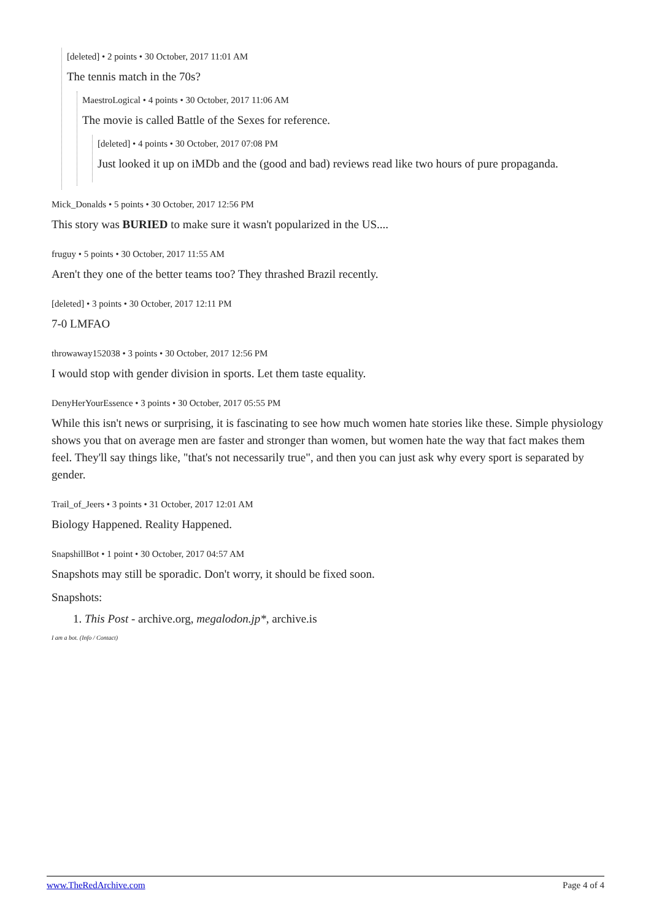[deleted] • 2 points • 30 October, 2017 11:01 AM
The tennis match in the 70s?
MaestroLogical • 4 points • 30 October, 2017 11:06 AM
The movie is called Battle of the Sexes for reference.
[deleted] • 4 points • 30 October, 2017 07:08 PM
Just looked it up on iMDb and the (good and bad) reviews read like two hours of pure propaganda.
Mick_Donalds • 5 points • 30 October, 2017 12:56 PM
This story was BURIED to make sure it wasn't popularized in the US....
fruguy • 5 points • 30 October, 2017 11:55 AM
Aren't they one of the better teams too? They thrashed Brazil recently.
[deleted] • 3 points • 30 October, 2017 12:11 PM
7-0 LMFAO
throwaway152038 • 3 points • 30 October, 2017 12:56 PM
I would stop with gender division in sports. Let them taste equality.
DenyHerYourEssence • 3 points • 30 October, 2017 05:55 PM
While this isn't news or surprising, it is fascinating to see how much women hate stories like these. Simple physiology shows you that on average men are faster and stronger than women, but women hate the way that fact makes them feel. They'll say things like, "that's not necessarily true", and then you can just ask why every sport is separated by gender.
Trail_of_Jeers • 3 points • 31 October, 2017 12:01 AM
Biology Happened. Reality Happened.
SnapshillBot • 1 point • 30 October, 2017 04:57 AM
Snapshots may still be sporadic. Don't worry, it should be fixed soon.
Snapshots:
1. This Post - archive.org, megalodon.jp*, archive.is
I am a bot. (Info / Contact)
www.TheRedArchive.com Page 4 of 4